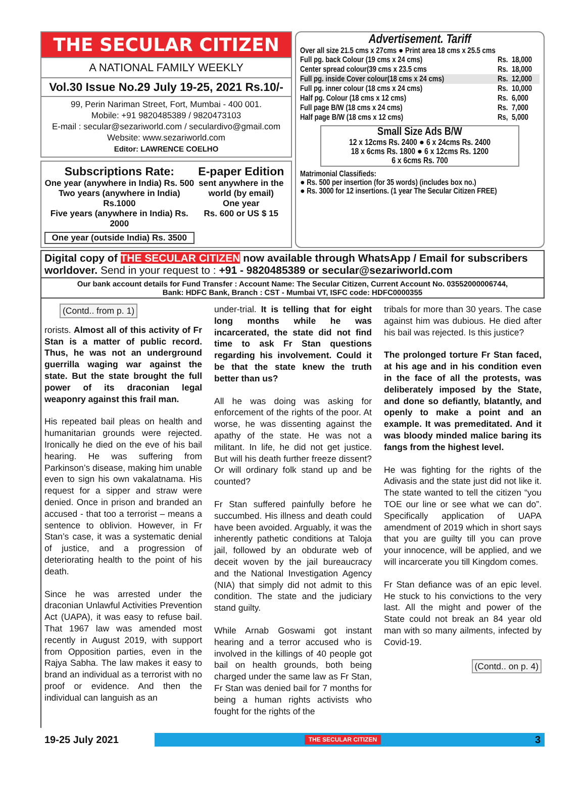THE SECULAR CITIZEN
A NATIONAL FAMILY WEEKLY
Vol.30 Issue No.29 July 19-25, 2021 Rs.10/-
99, Perin Nariman Street, Fort, Mumbai - 400 001.
Mobile: +91 9820485389 / 9820473103
E-mail : secular@sezariworld.com / seculardivo@gmail.com
Website: www.sezariworld.com
Editor: LAWRENCE COELHO
Subscriptions Rate:
One year (anywhere in India) Rs. 500
Two years (anywhere in India) Rs.1000
Five years (anywhere in India) Rs. 2000
One year (outside India) Rs. 3500
E-paper Edition
sent anywhere in the world (by email)
One year
Rs. 600 or US $ 15
Advertisement. Tariff
Over all size 21.5 cms x 27cms ● Print area 18 cms x 25.5 cms
| Full pg. back Colour (19 cms x 24 cms) | Rs. | 18,000 |
| Center spread colour(39 cms x 23.5 cms | Rs. | 18,000 |
| Full pg. inside Cover colour(18 cms x 24 cms) | Rs. | 12,000 |
| Full pg. inner colour (18 cms x 24 cms) | Rs. | 10,000 |
| Half pg. Colour (18 cms x 12 cms) | Rs. | 6,000 |
| Full page B/W (18 cms x 24 cms) | Rs. | 7,000 |
| Half page B/W (18 cms x 12 cms) | Rs, | 5,000 |
Small Size Ads B/W
12 x 12cms Rs. 2400 ● 6 x 24cms Rs. 2400
18 x 6cms Rs. 1800 ● 6 x 12cms Rs. 1200
6 x 6cms Rs. 700
Matrimonial Classifieds:
● Rs. 500 per insertion (for 35 words) (includes box no.)
● Rs. 3000 for 12 insertions. (1 year The Secular Citizen FREE)
Digital copy of THE SECULAR CITIZEN now available through WhatsApp / Email for subscribers worldover. Send in your request to : +91 - 9820485389 or secular@sezariworld.com
Our bank account details for Fund Transfer : Account Name: The Secular Citizen, Current Account No. 03552000006744,
Bank: HDFC Bank, Branch : CST - Mumbai VT, ISFC code: HDFC0000355
(Contd.. from p. 1)
rorists. Almost all of this activity of Fr Stan is a matter of public record. Thus, he was not an underground guerrilla waging war against the state. But the state brought the full power of its draconian legal weaponry against this frail man.
His repeated bail pleas on health and humanitarian grounds were rejected. Ironically he died on the eve of his bail hearing. He was suffering from Parkinson’s disease, making him unable even to sign his own vakalatnama. His request for a sipper and straw were denied. Once in prison and branded an accused - that too a terrorist – means a sentence to oblivion. However, in Fr Stan’s case, it was a systematic denial of justice, and a progression of deteriorating health to the point of his death.
Since he was arrested under the draconian Unlawful Activities Prevention Act (UAPA), it was easy to refuse bail. That 1967 law was amended most recently in August 2019, with support from Opposition parties, even in the Rajya Sabha. The law makes it easy to brand an individual as a terrorist with no proof or evidence. And then the individual can languish as an
under-trial. It is telling that for eight long months while he was incarcerated, the state did not find time to ask Fr Stan questions regarding his involvement. Could it be that the state knew the truth better than us?
All he was doing was asking for enforcement of the rights of the poor. At worse, he was dissenting against the apathy of the state. He was not a militant. In life, he did not get justice. But will his death further freeze dissent? Or will ordinary folk stand up and be counted?
Fr Stan suffered painfully before he succumbed. His illness and death could have been avoided. Arguably, it was the inherently pathetic conditions at Taloja jail, followed by an obdurate web of deceit woven by the jail bureaucracy and the National Investigation Agency (NIA) that simply did not admit to this condition. The state and the judiciary stand guilty.
While Arnab Goswami got instant hearing and a terror accused who is involved in the killings of 40 people got bail on health grounds, both being charged under the same law as Fr Stan, Fr Stan was denied bail for 7 months for being a human rights activists who fought for the rights of the
tribals for more than 30 years. The case against him was dubious. He died after his bail was rejected. Is this justice?
The prolonged torture Fr Stan faced, at his age and in his condition even in the face of all the protests, was deliberately imposed by the State, and done so defiantly, blatantly, and openly to make a point and an example. It was premeditated. And it was bloody minded malice baring its fangs from the highest level.
He was fighting for the rights of the Adivasis and the state just did not like it. The state wanted to tell the citizen “you TOE our line or see what we can do”. Specifically application of UAPA amendment of 2019 which in short says that you are guilty till you can prove your innocence, will be applied, and we will incarcerate you till Kingdom comes.
Fr Stan defiance was of an epic level. He stuck to his convictions to the very last. All the might and power of the State could not break an 84 year old man with so many ailments, infected by Covid-19.
(Contd.. on p. 4)
19-25 July 2021 THE SECULAR CITIZEN 3